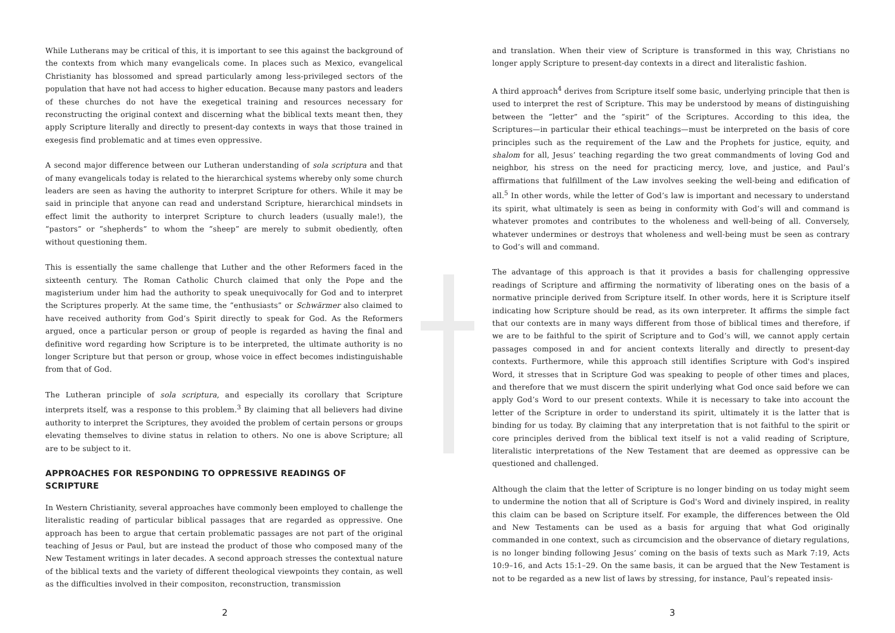While Lutherans may be critical of this, it is important to see this against the background of the contexts from which many evangelicals come. In places such as Mexico, evangelical Christianity has blossomed and spread particularly among less-privileged sectors of the population that have not had access to higher education. Because many pastors and leaders of these churches do not have the exegetical training and resources necessary for reconstructing the original context and discerning what the biblical texts meant then, they apply Scripture literally and directly to present-day contexts in ways that those trained in exegesis find problematic and at times even oppressive.
A second major difference between our Lutheran understanding of sola scriptura and that of many evangelicals today is related to the hierarchical systems whereby only some church leaders are seen as having the authority to interpret Scripture for others. While it may be said in principle that anyone can read and understand Scripture, hierarchical mindsets in effect limit the authority to interpret Scripture to church leaders (usually male!), the “pastors” or “shepherds” to whom the “sheep” are merely to submit obediently, often without questioning them.
This is essentially the same challenge that Luther and the other Reformers faced in the sixteenth century. The Roman Catholic Church claimed that only the Pope and the magisterium under him had the authority to speak unequivocally for God and to interpret the Scriptures properly. At the same time, the “enthusiasts” or Schwärmer also claimed to have received authority from God’s Spirit directly to speak for God. As the Reformers argued, once a particular person or group of people is regarded as having the final and definitive word regarding how Scripture is to be interpreted, the ultimate authority is no longer Scripture but that person or group, whose voice in effect becomes indistinguishable from that of God.
The Lutheran principle of sola scriptura, and especially its corollary that Scripture interprets itself, was a response to this problem.<sup>3</sup> By claiming that all believers had divine authority to interpret the Scriptures, they avoided the problem of certain persons or groups elevating themselves to divine status in relation to others. No one is above Scripture; all are to be subject to it.
APPROACHES FOR RESPONDING TO OPPRESSIVE READINGS OF SCRIPTURE
In Western Christianity, several approaches have commonly been employed to challenge the literalistic reading of particular biblical passages that are regarded as oppressive. One approach has been to argue that certain problematic passages are not part of the original teaching of Jesus or Paul, but are instead the product of those who composed many of the New Testament writings in later decades. A second approach stresses the contextual nature of the biblical texts and the variety of different theological viewpoints they contain, as well as the difficulties involved in their compositon, reconstruction, transmission
2
and translation. When their view of Scripture is transformed in this way, Christians no longer apply Scripture to present-day contexts in a direct and literalistic fashion.
A third approach<sup>4</sup> derives from Scripture itself some basic, underlying principle that then is used to interpret the rest of Scripture. This may be understood by means of distinguishing between the “letter” and the “spirit” of the Scriptures. According to this idea, the Scriptures—in particular their ethical teachings—must be interpreted on the basis of core principles such as the requirement of the Law and the Prophets for justice, equity, and shalom for all, Jesus’ teaching regarding the two great commandments of loving God and neighbor, his stress on the need for practicing mercy, love, and justice, and Paul’s affirmations that fulfillment of the Law involves seeking the well-being and edification of all.<sup>5</sup> In other words, while the letter of God’s law is important and necessary to understand its spirit, what ultimately is seen as being in conformity with God’s will and command is whatever promotes and contributes to the wholeness and well-being of all. Conversely, whatever undermines or destroys that wholeness and well-being must be seen as contrary to God’s will and command.
The advantage of this approach is that it provides a basis for challenging oppressive readings of Scripture and affirming the normativity of liberating ones on the basis of a normative principle derived from Scripture itself. In other words, here it is Scripture itself indicating how Scripture should be read, as its own interpreter. It affirms the simple fact that our contexts are in many ways different from those of biblical times and therefore, if we are to be faithful to the spirit of Scripture and to God’s will, we cannot apply certain passages composed in and for ancient contexts literally and directly to present-day contexts. Furthermore, while this approach still identifies Scripture with God's inspired Word, it stresses that in Scripture God was speaking to people of other times and places, and therefore that we must discern the spirit underlying what God once said before we can apply God’s Word to our present contexts. While it is necessary to take into account the letter of the Scripture in order to understand its spirit, ultimately it is the latter that is binding for us today. By claiming that any interpretation that is not faithful to the spirit or core principles derived from the biblical text itself is not a valid reading of Scripture, literalistic interpretations of the New Testament that are deemed as oppressive can be questioned and challenged.
Although the claim that the letter of Scripture is no longer binding on us today might seem to undermine the notion that all of Scripture is God's Word and divinely inspired, in reality this claim can be based on Scripture itself. For example, the differences between the Old and New Testaments can be used as a basis for arguing that what God originally commanded in one context, such as circumcision and the observance of dietary regulations, is no longer binding following Jesus’ coming on the basis of texts such as Mark 7:19, Acts 10:9–16, and Acts 15:1–29. On the same basis, it can be argued that the New Testament is not to be regarded as a new list of laws by stressing, for instance, Paul’s repeated insis-
3